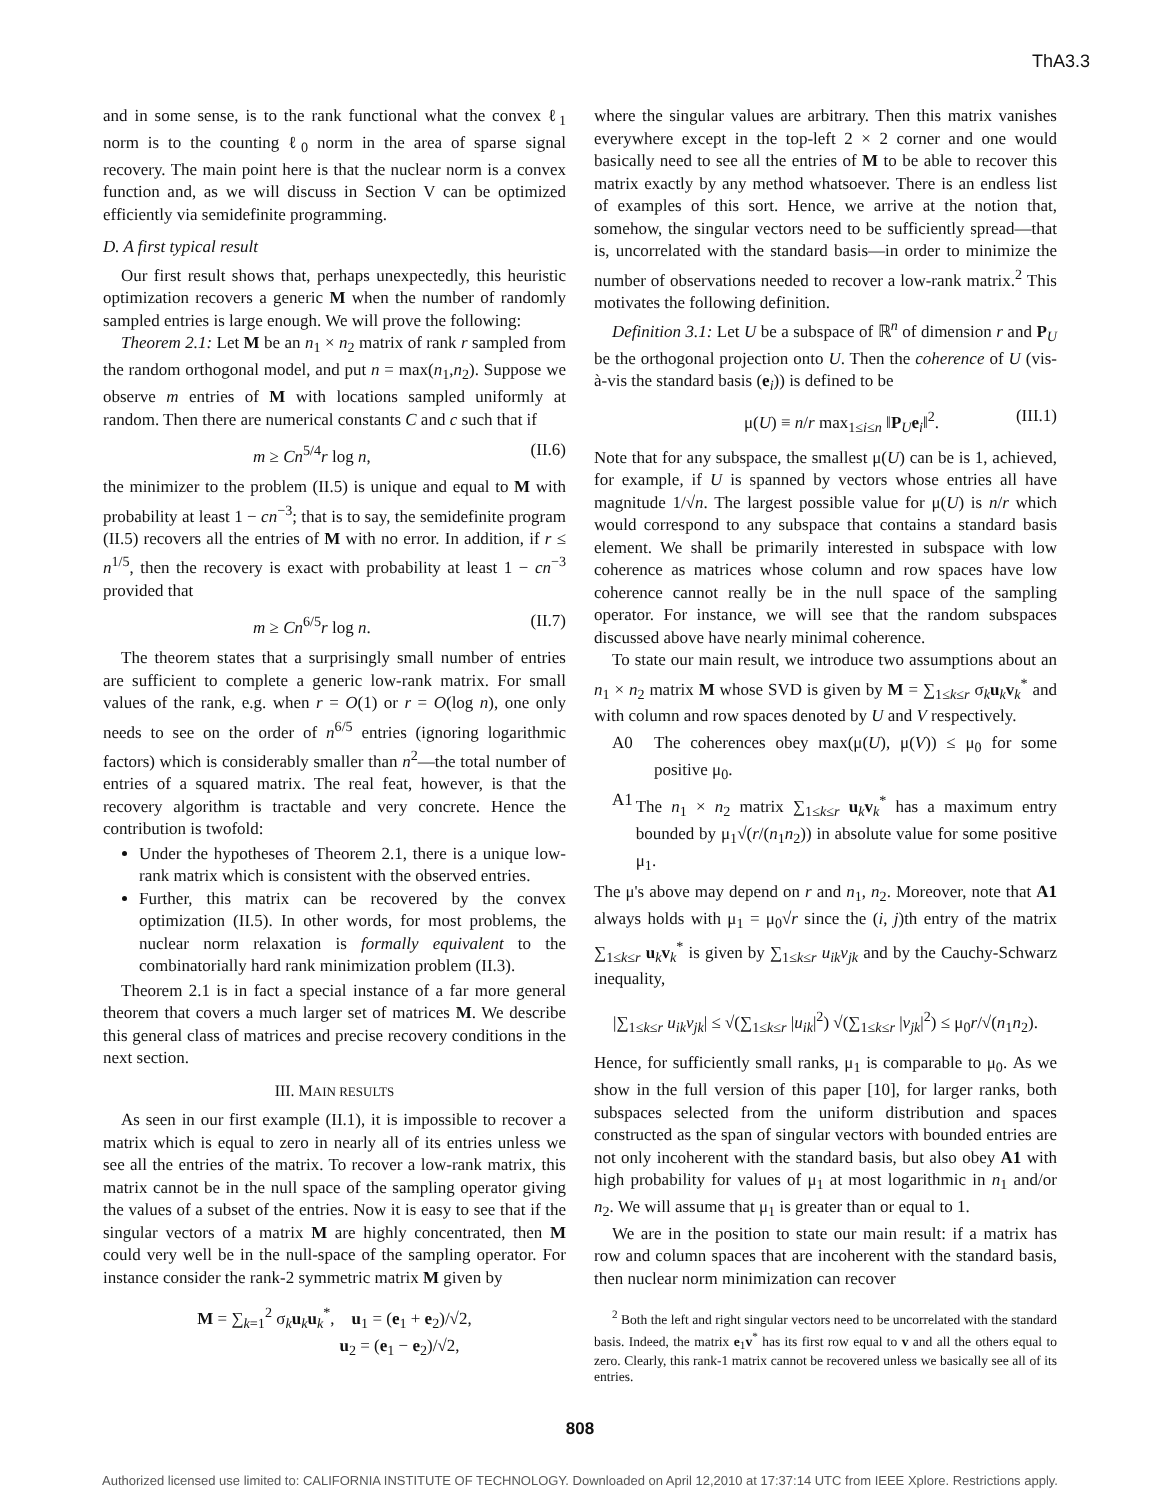ThA3.3
and in some sense, is to the rank functional what the convex ℓ<sub>1</sub> norm is to the counting ℓ<sub>0</sub> norm in the area of sparse signal recovery. The main point here is that the nuclear norm is a convex function and, as we will discuss in Section V can be optimized efficiently via semidefinite programming.
D. A first typical result
Our first result shows that, perhaps unexpectedly, this heuristic optimization recovers a generic M when the number of randomly sampled entries is large enough. We will prove the following:
Theorem 2.1: Let M be an n<sub>1</sub> × n<sub>2</sub> matrix of rank r sampled from the random orthogonal model, and put n = max(n<sub>1</sub>,n<sub>2</sub>). Suppose we observe m entries of M with locations sampled uniformly at random. Then there are numerical constants C and c such that if
m ≥ Cn<sup>5/4</sup>r log n, (II.6)
the minimizer to the problem (II.5) is unique and equal to M with probability at least 1 − cn<sup>−3</sup>; that is to say, the semidefinite program (II.5) recovers all the entries of M with no error. In addition, if r ≤ n<sup>1/5</sup>, then the recovery is exact with probability at least 1 − cn<sup>−3</sup> provided that
m ≥ Cn<sup>6/5</sup>r log n. (II.7)
The theorem states that a surprisingly small number of entries are sufficient to complete a generic low-rank matrix. For small values of the rank, e.g. when r = O(1) or r = O(log n), one only needs to see on the order of n<sup>6/5</sup> entries (ignoring logarithmic factors) which is considerably smaller than n<sup>2</sup>—the total number of entries of a squared matrix. The real feat, however, is that the recovery algorithm is tractable and very concrete. Hence the contribution is twofold:
Under the hypotheses of Theorem 2.1, there is a unique low-rank matrix which is consistent with the observed entries.
Further, this matrix can be recovered by the convex optimization (II.5). In other words, for most problems, the nuclear norm relaxation is formally equivalent to the combinatorially hard rank minimization problem (II.3).
Theorem 2.1 is in fact a special instance of a far more general theorem that covers a much larger set of matrices M. We describe this general class of matrices and precise recovery conditions in the next section.
III. MAIN RESULTS
As seen in our first example (II.1), it is impossible to recover a matrix which is equal to zero in nearly all of its entries unless we see all the entries of the matrix. To recover a low-rank matrix, this matrix cannot be in the null space of the sampling operator giving the values of a subset of the entries. Now it is easy to see that if the singular vectors of a matrix M are highly concentrated, then M could very well be in the null-space of the sampling operator. For instance consider the rank-2 symmetric matrix M given by
M = ∑<sub>k=1</sub><sup>2</sup> σ<sub>k</sub>u<sub>k</sub>u<sub>k</sub><sup>*</sup>, u<sub>1</sub> = (e<sub>1</sub> + e<sub>2</sub>)/√2,
u<sub>2</sub> = (e<sub>1</sub> − e<sub>2</sub>)/√2,
where the singular values are arbitrary. Then this matrix vanishes everywhere except in the top-left 2 × 2 corner and one would basically need to see all the entries of M to be able to recover this matrix exactly by any method whatsoever. There is an endless list of examples of this sort. Hence, we arrive at the notion that, somehow, the singular vectors need to be sufficiently spread—that is, uncorrelated with the standard basis—in order to minimize the number of observations needed to recover a low-rank matrix.<sup>2</sup> This motivates the following definition.
Definition 3.1: Let U be a subspace of ℝ<sup>n</sup> of dimension r and P<sub>U</sub> be the orthogonal projection onto U. Then the coherence of U (vis-à-vis the standard basis (e<sub>i</sub>)) is defined to be
μ(U) ≡ n/r max<sub>1≤i≤n</sub> ‖P<sub>U</sub>e<sub>i</sub>‖<sup>2</sup>. (III.1)
Note that for any subspace, the smallest μ(U) can be is 1, achieved, for example, if U is spanned by vectors whose entries all have magnitude 1/√n. The largest possible value for μ(U) is n/r which would correspond to any subspace that contains a standard basis element. We shall be primarily interested in subspace with low coherence as matrices whose column and row spaces have low coherence cannot really be in the null space of the sampling operator. For instance, we will see that the random subspaces discussed above have nearly minimal coherence.
To state our main result, we introduce two assumptions about an n<sub>1</sub> × n<sub>2</sub> matrix M whose SVD is given by M = ∑<sub>1≤k≤r</sub> σ<sub>k</sub>u<sub>k</sub>v<sub>k</sub><sup>*</sup> and with column and row spaces denoted by U and V respectively.
A0 The coherences obey max(μ(U), μ(V)) ≤ μ<sub>0</sub> for some positive μ<sub>0</sub>.
A1 The n<sub>1</sub> × n<sub>2</sub> matrix ∑<sub>1≤k≤r</sub> u<sub>k</sub>v<sub>k</sub><sup>*</sup> has a maximum entry bounded by μ<sub>1</sub>√(r/(n<sub>1</sub>n<sub>2</sub>)) in absolute value for some positive μ<sub>1</sub>.
The μ's above may depend on r and n<sub>1</sub>, n<sub>2</sub>. Moreover, note that A1 always holds with μ<sub>1</sub> = μ<sub>0</sub>√r since the (i, j)th entry of the matrix ∑<sub>1≤k≤r</sub> u<sub>k</sub>v<sub>k</sub><sup>*</sup> is given by ∑<sub>1≤k≤r</sub> u<sub>ik</sub>v<sub>jk</sub> and by the Cauchy-Schwarz inequality,
|∑<sub>1≤k≤r</sub> u<sub>ik</sub>v<sub>jk</sub>| ≤ √(∑<sub>1≤k≤r</sub> |u<sub>ik</sub>|<sup>2</sup>) √(∑<sub>1≤k≤r</sub> |v<sub>jk</sub>|<sup>2</sup>) ≤ μ<sub>0</sub>r/√(n<sub>1</sub>n<sub>2</sub>).
Hence, for sufficiently small ranks, μ<sub>1</sub> is comparable to μ<sub>0</sub>. As we show in the full version of this paper [10], for larger ranks, both subspaces selected from the uniform distribution and spaces constructed as the span of singular vectors with bounded entries are not only incoherent with the standard basis, but also obey A1 with high probability for values of μ<sub>1</sub> at most logarithmic in n<sub>1</sub> and/or n<sub>2</sub>. We will assume that μ<sub>1</sub> is greater than or equal to 1.
We are in the position to state our main result: if a matrix has row and column spaces that are incoherent with the standard basis, then nuclear norm minimization can recover
<sup>2</sup> Both the left and right singular vectors need to be uncorrelated with the standard basis. Indeed, the matrix e<sub>1</sub>v<sup>*</sup> has its first row equal to v and all the others equal to zero. Clearly, this rank-1 matrix cannot be recovered unless we basically see all of its entries.
808
Authorized licensed use limited to: CALIFORNIA INSTITUTE OF TECHNOLOGY. Downloaded on April 12,2010 at 17:37:14 UTC from IEEE Xplore. Restrictions apply.